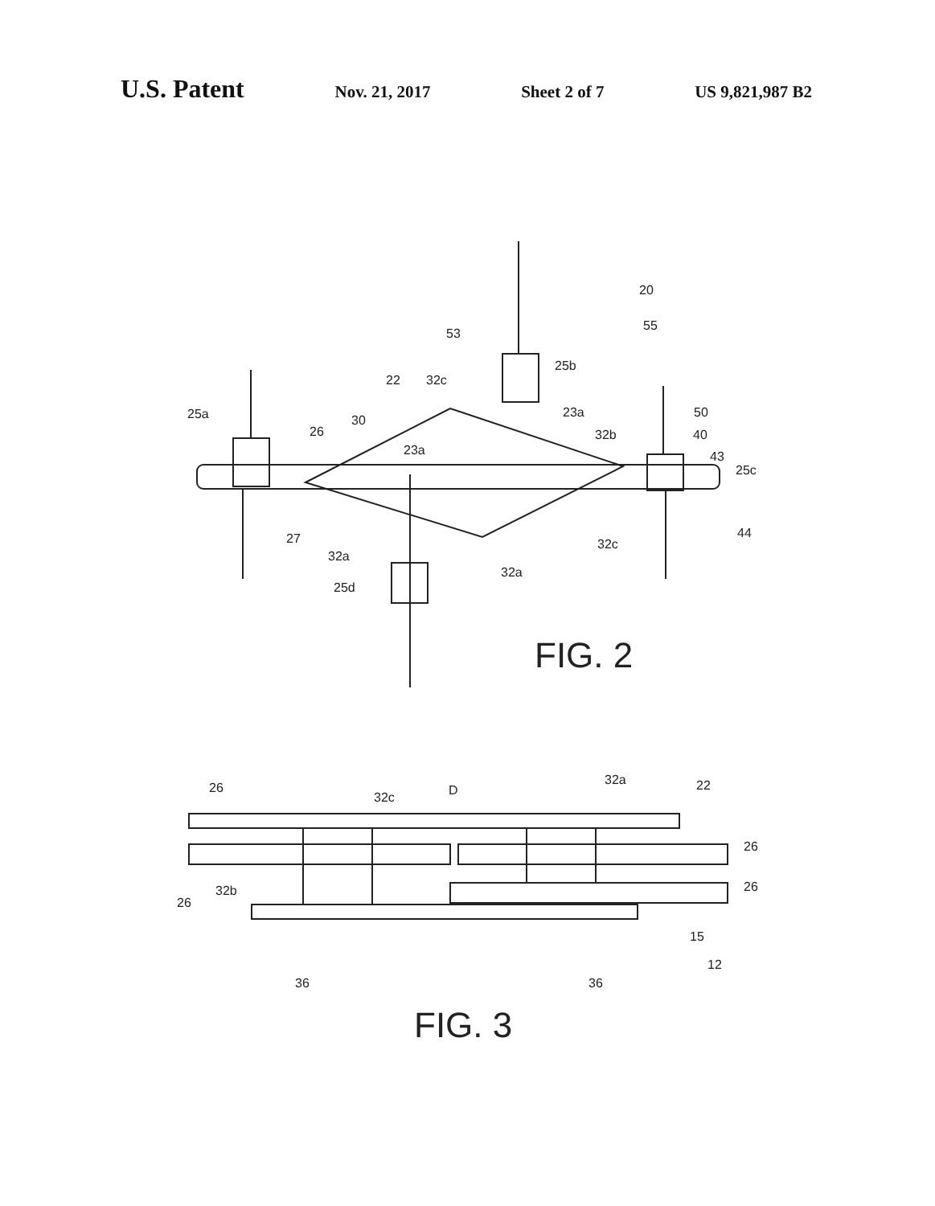U.S. Patent Nov. 21, 2017 Sheet 2 of 7 US 9,821,987 B2
20
53
55
25b
22
32c
25a
23a
50
26
30
23a
32b
40
43
25c
27
44
32c
32a
32a
25d
26
32c
D
32a
22
26
26
26
32b
15
12
36
36
FIG. 2
FIG. 3